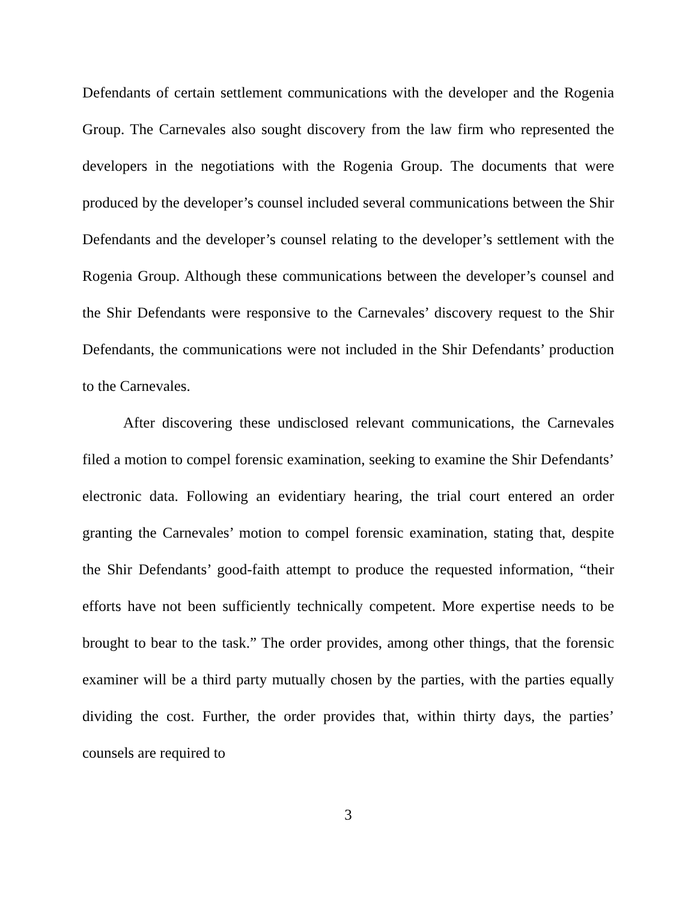Defendants of certain settlement communications with the developer and the Rogenia Group. The Carnevales also sought discovery from the law firm who represented the developers in the negotiations with the Rogenia Group. The documents that were produced by the developer’s counsel included several communications between the Shir Defendants and the developer’s counsel relating to the developer’s settlement with the Rogenia Group. Although these communications between the developer’s counsel and the Shir Defendants were responsive to the Carnevales’ discovery request to the Shir Defendants, the communications were not included in the Shir Defendants’ production to the Carnevales.
After discovering these undisclosed relevant communications, the Carnevales filed a motion to compel forensic examination, seeking to examine the Shir Defendants’ electronic data. Following an evidentiary hearing, the trial court entered an order granting the Carnevales’ motion to compel forensic examination, stating that, despite the Shir Defendants’ good-faith attempt to produce the requested information, “their efforts have not been sufficiently technically competent. More expertise needs to be brought to bear to the task.” The order provides, among other things, that the forensic examiner will be a third party mutually chosen by the parties, with the parties equally dividing the cost. Further, the order provides that, within thirty days, the parties’ counsels are required to
3